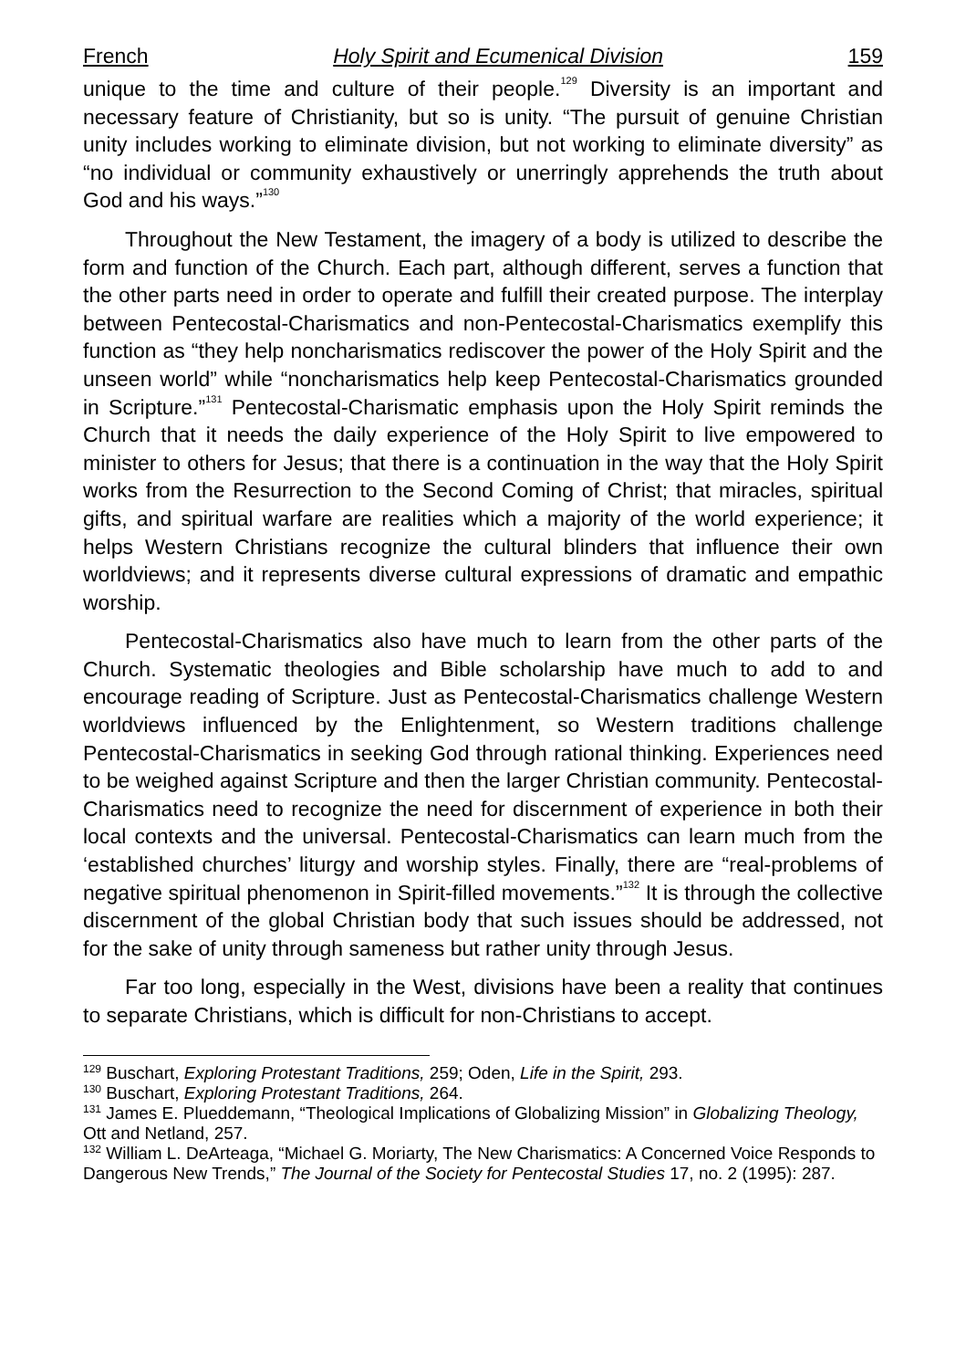French Holy Spirit and Ecumenical Division 159
unique to the time and culture of their people.<sup>129</sup> Diversity is an important and necessary feature of Christianity, but so is unity. “The pursuit of genuine Christian unity includes working to eliminate division, but not working to eliminate diversity” as “no individual or community exhaustively or unerringly apprehends the truth about God and his ways.”<sup>130</sup>
Throughout the New Testament, the imagery of a body is utilized to describe the form and function of the Church. Each part, although different, serves a function that the other parts need in order to operate and fulfill their created purpose. The interplay between Pentecostal-Charismatics and non-Pentecostal-Charismatics exemplify this function as “they help noncharismatics rediscover the power of the Holy Spirit and the unseen world” while “noncharismatics help keep Pentecostal-Charismatics grounded in Scripture.”<sup>131</sup> Pentecostal-Charismatic emphasis upon the Holy Spirit reminds the Church that it needs the daily experience of the Holy Spirit to live empowered to minister to others for Jesus; that there is a continuation in the way that the Holy Spirit works from the Resurrection to the Second Coming of Christ; that miracles, spiritual gifts, and spiritual warfare are realities which a majority of the world experience; it helps Western Christians recognize the cultural blinders that influence their own worldviews; and it represents diverse cultural expressions of dramatic and empathic worship.
Pentecostal-Charismatics also have much to learn from the other parts of the Church. Systematic theologies and Bible scholarship have much to add to and encourage reading of Scripture. Just as Pentecostal-Charismatics challenge Western worldviews influenced by the Enlightenment, so Western traditions challenge Pentecostal-Charismatics in seeking God through rational thinking. Experiences need to be weighed against Scripture and then the larger Christian community. Pentecostal-Charismatics need to recognize the need for discernment of experience in both their local contexts and the universal. Pentecostal-Charismatics can learn much from the ‘established churches’ liturgy and worship styles. Finally, there are “real-problems of negative spiritual phenomenon in Spirit-filled movements.”<sup>132</sup> It is through the collective discernment of the global Christian body that such issues should be addressed, not for the sake of unity through sameness but rather unity through Jesus.
Far too long, especially in the West, divisions have been a reality that continues to separate Christians, which is difficult for non-Christians to accept.
<sup>129</sup> Buschart, Exploring Protestant Traditions, 259; Oden, Life in the Spirit, 293.
<sup>130</sup> Buschart, Exploring Protestant Traditions, 264.
<sup>131</sup> James E. Plueddemann, “Theological Implications of Globalizing Mission” in Globalizing Theology, Ott and Netland, 257.
<sup>132</sup> William L. DeArteaga, “Michael G. Moriarty, The New Charismatics: A Concerned Voice Responds to Dangerous New Trends,” The Journal of the Society for Pentecostal Studies 17, no. 2 (1995): 287.